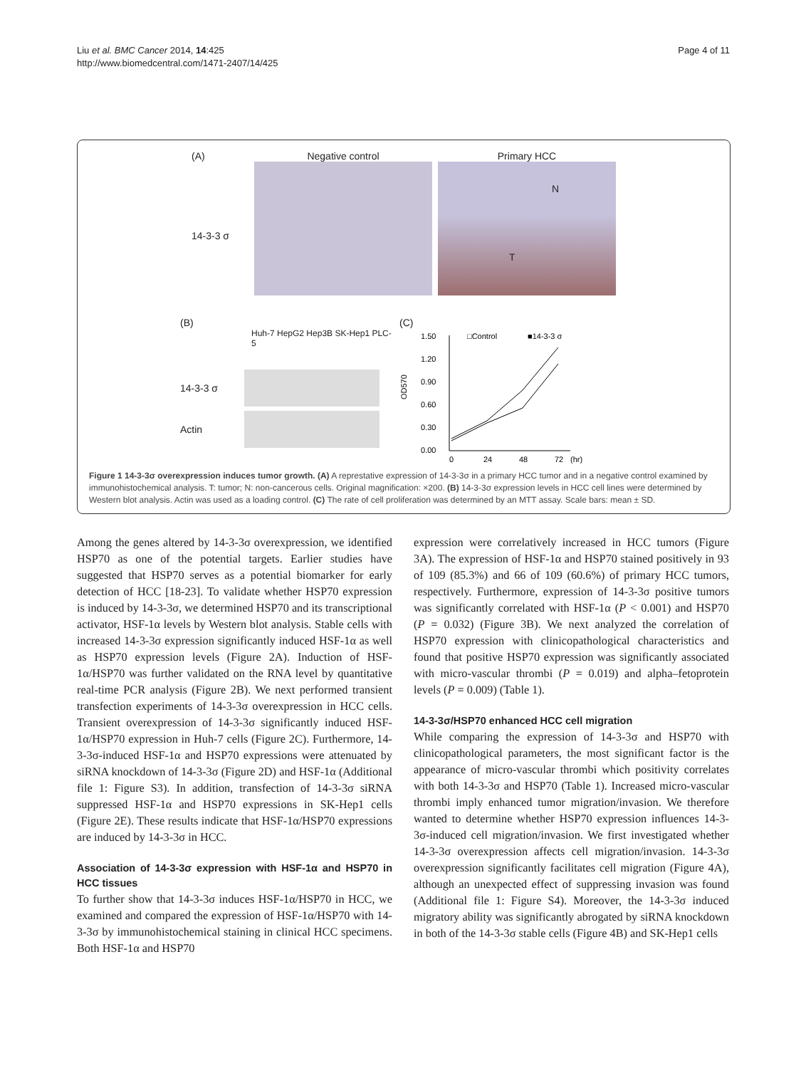Liu et al. BMC Cancer 2014, 14:425
http://www.biomedcentral.com/1471-2407/14/425
Page 4 of 11
(A)
14-3-3 σ
Negative control Primary HCC
N
T
(B)
Huh-7 HepG2 Hep3B SK-Hep1 PLC-5
14-3-3 σ
Actin
(C)
1.50
1.20
0.90
0.60
0.30
0.00
OD570
0
24
48
72
(hr)
□Control
■14-3-3 σ
Figure 1 14-3-3σ overexpression induces tumor growth. (A) A represtative expression of 14-3-3σ in a primary HCC tumor and in a negative control examined by immunohistochemical analysis. T: tumor; N: non-cancerous cells. Original magnification: ×200. (B) 14-3-3σ expression levels in HCC cell lines were determined by Western blot analysis. Actin was used as a loading control. (C) The rate of cell proliferation was determined by an MTT assay. Scale bars: mean ± SD.
Among the genes altered by 14-3-3σ overexpression, we identified HSP70 as one of the potential targets. Earlier studies have suggested that HSP70 serves as a potential biomarker for early detection of HCC [18-23]. To validate whether HSP70 expression is induced by 14-3-3σ, we determined HSP70 and its transcriptional activator, HSF-1α levels by Western blot analysis. Stable cells with increased 14-3-3σ expression significantly induced HSF-1α as well as HSP70 expression levels (Figure 2A). Induction of HSF-1α/HSP70 was further validated on the RNA level by quantitative real-time PCR analysis (Figure 2B). We next performed transient transfection experiments of 14-3-3σ overexpression in HCC cells. Transient overexpression of 14-3-3σ significantly induced HSF-1α/HSP70 expression in Huh-7 cells (Figure 2C). Furthermore, 14-3-3σ-induced HSF-1α and HSP70 expressions were attenuated by siRNA knockdown of 14-3-3σ (Figure 2D) and HSF-1α (Additional file 1: Figure S3). In addition, transfection of 14-3-3σ siRNA suppressed HSF-1α and HSP70 expressions in SK-Hep1 cells (Figure 2E). These results indicate that HSF-1α/HSP70 expressions are induced by 14-3-3σ in HCC.
Association of 14-3-3σ expression with HSF-1α and HSP70 in HCC tissues
To further show that 14-3-3σ induces HSF-1α/HSP70 in HCC, we examined and compared the expression of HSF-1α/HSP70 with 14-3-3σ by immunohistochemical staining in clinical HCC specimens. Both HSF-1α and HSP70
expression were correlatively increased in HCC tumors (Figure 3A). The expression of HSF-1α and HSP70 stained positively in 93 of 109 (85.3%) and 66 of 109 (60.6%) of primary HCC tumors, respectively. Furthermore, expression of 14-3-3σ positive tumors was significantly correlated with HSF-1α (P < 0.001) and HSP70 (P = 0.032) (Figure 3B). We next analyzed the correlation of HSP70 expression with clinicopathological characteristics and found that positive HSP70 expression was significantly associated with micro-vascular thrombi (P = 0.019) and alpha–fetoprotein levels (P = 0.009) (Table 1).
14-3-3σ/HSP70 enhanced HCC cell migration
While comparing the expression of 14-3-3σ and HSP70 with clinicopathological parameters, the most significant factor is the appearance of micro-vascular thrombi which positivity correlates with both 14-3-3σ and HSP70 (Table 1). Increased micro-vascular thrombi imply enhanced tumor migration/invasion. We therefore wanted to determine whether HSP70 expression influences 14-3-3σ-induced cell migration/invasion. We first investigated whether 14-3-3σ overexpression affects cell migration/invasion. 14-3-3σ overexpression significantly facilitates cell migration (Figure 4A), although an unexpected effect of suppressing invasion was found (Additional file 1: Figure S4). Moreover, the 14-3-3σ induced migratory ability was significantly abrogated by siRNA knockdown in both of the 14-3-3σ stable cells (Figure 4B) and SK-Hep1 cells